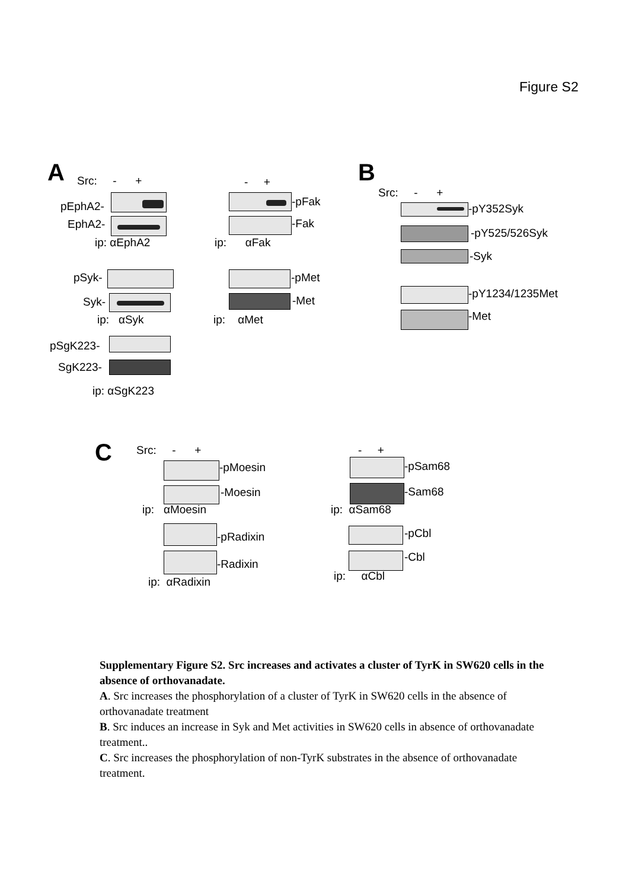Figure S2
A Src: - +
pEphA2-
EphA2-
ip: αEphA2
pSyk-
Syk-
ip: αSyk
pSgK223-
SgK223-
ip: αSgK223
- +
-pFak
-Fak
ip: αFak
-pMet
-Met
ip: αMet
B
Src: - +
-pY352Syk
-pY525/526Syk
-Syk
-pY1234/1235Met
-Met
C Src: - +
-pMoesin
-Moesin
ip: αMoesin
-pRadixin
-Radixin
ip: αRadixin
- +
-pSam68
-Sam68
ip: αSam68
-pCbl
-Cbl
ip: αCbl
Supplementary Figure S2. Src increases and activates a cluster of TyrK in SW620 cells in the absence of orthovanadate.
A. Src increases the phosphorylation of a cluster of TyrK in SW620 cells in the absence of orthovanadate treatment
B. Src induces an increase in Syk and Met activities in SW620 cells in absence of orthovanadate treatment..
C. Src increases the phosphorylation of non-TyrK substrates in the absence of orthovanadate treatment.